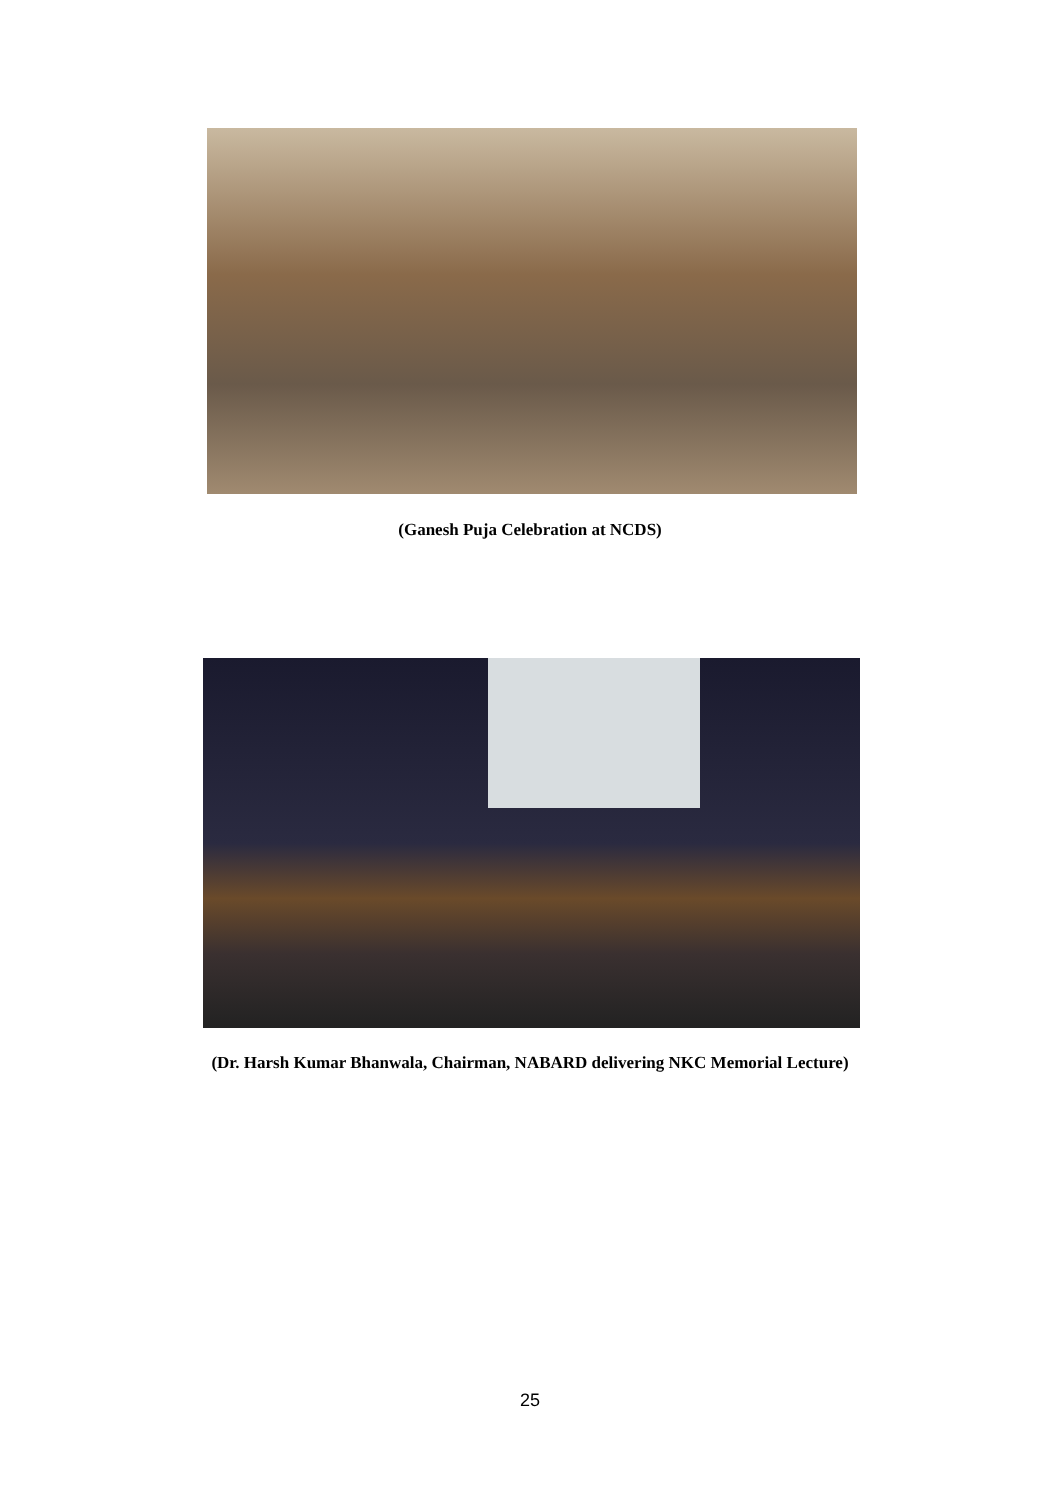(Ganesh Puja Celebration at NCDS)
(Dr. Harsh Kumar Bhanwala, Chairman, NABARD delivering NKC Memorial Lecture)
25